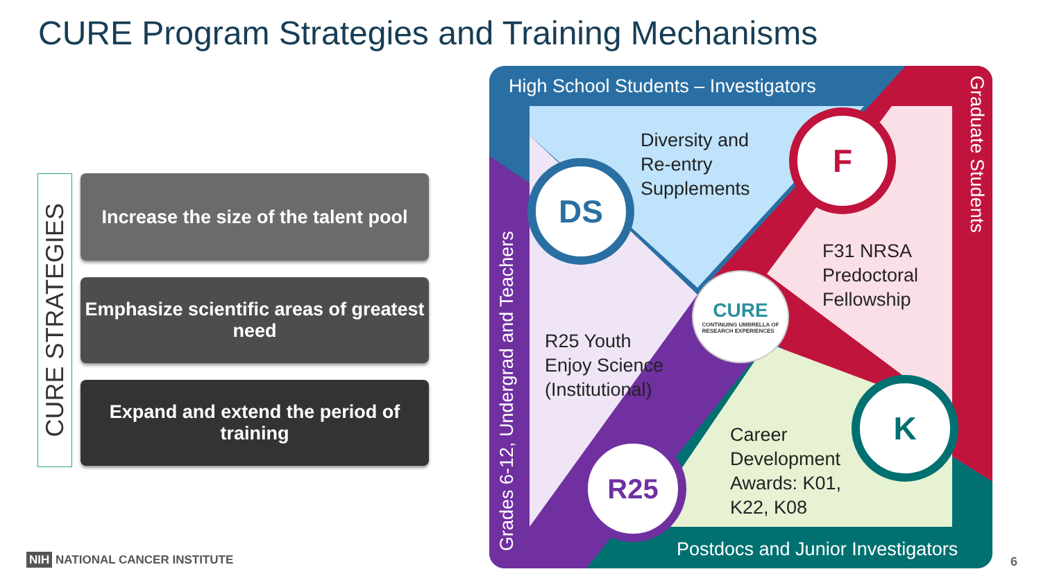CURE Program Strategies and Training Mechanisms
CURE STRATEGIES
Increase the size of the talent pool
Emphasize scientific areas of greatest need
Expand and extend the period of training
High School Students – Investigators
Postdocs and Junior Investigators
Grades 6-12, Undergrad and Teachers
Graduate Students
Diversity and
Re-entry
Supplements
F31 NRSA
Predoctoral
Fellowship
R25 Youth
Enjoy Science
(Institutional)
Career
Development
Awards: K01,
K22, K08
DS
F
R25
K
CURE
CONTINUING UMBRELLA OF
RESEARCH EXPERIENCES
NIH NATIONAL CANCER INSTITUTE 6